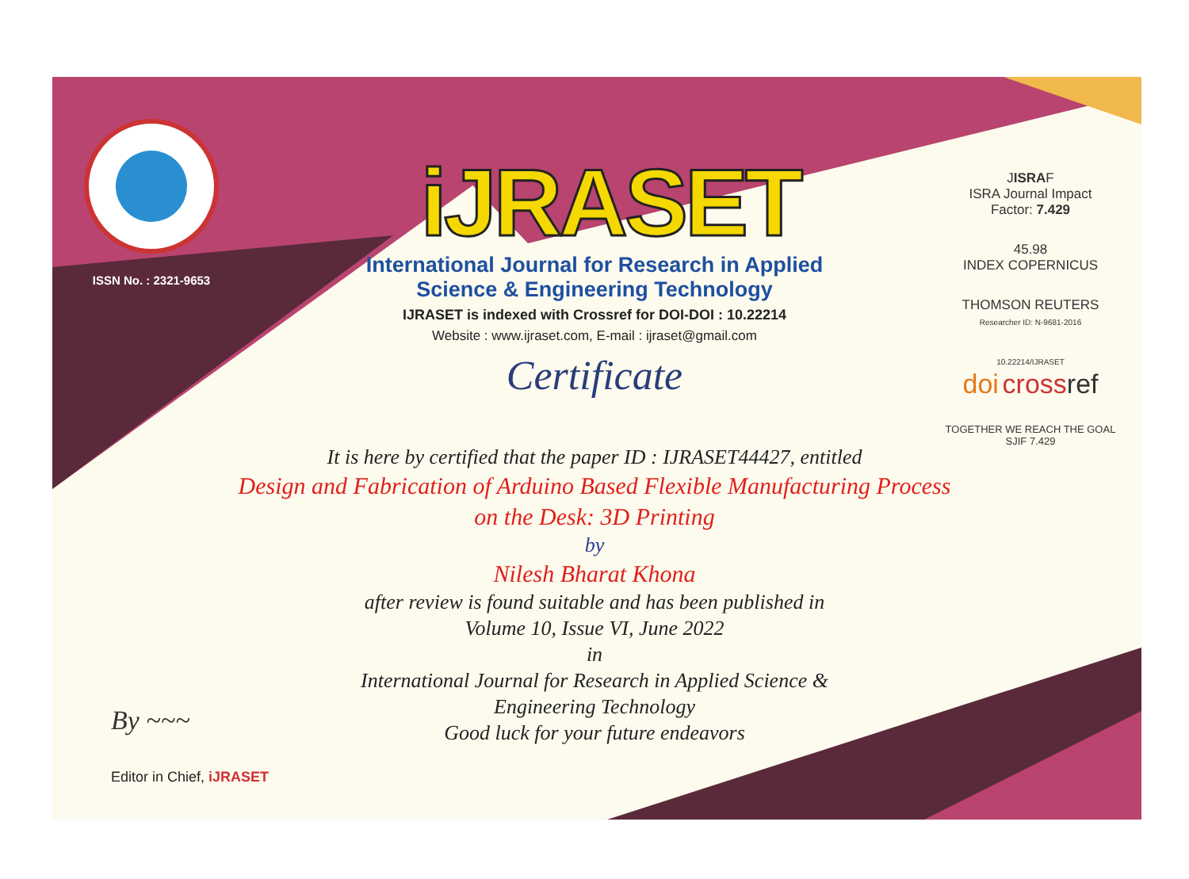ISSN No. : 2321-9653
iJRASET
International Journal for Research in Applied
Science & Engineering Technology
IJRASET is indexed with Crossref for DOI-DOI : 10.22214
Website : www.ijraset.com, E-mail : ijraset@gmail.com
Certificate
It is here by certified that the paper ID : IJRASET44427, entitled
Design and Fabrication of Arduino Based Flexible Manufacturing Process on the Desk: 3D Printing
by
Nilesh Bharat Khona
after review is found suitable and has been published in
Volume 10, Issue VI, June 2022
in
International Journal for Research in Applied Science &
Engineering Technology
Good luck for your future endeavors
JISRAF
ISRA Journal Impact
Factor: 7.429
45.98
INDEX COPERNICUS
THOMSON REUTERS
Researcher ID: N-9681-2016
10.22214/IJRASET
doi cross ref
TOGETHER WE REACH THE GOAL
SJIF 7.429
By ~~~
Editor in Chief, iJRASET